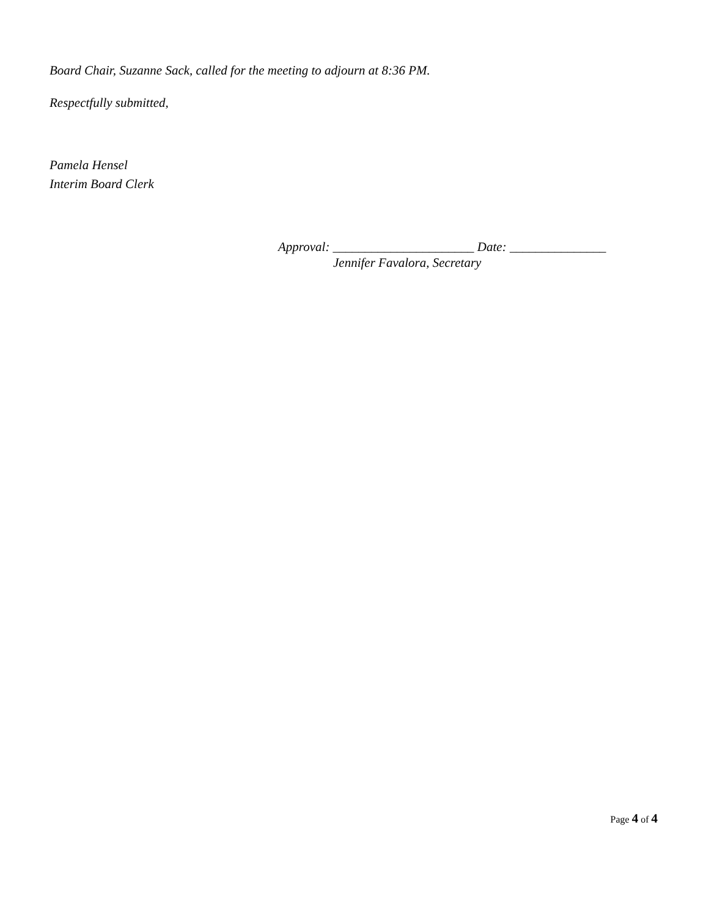Board Chair, Suzanne Sack, called for the meeting to adjourn at 8:36 PM.
Respectfully submitted,
Pamela Hensel
Interim Board Clerk
Approval: ______________________ Date: _______________
Jennifer Favalora, Secretary
Page 4 of 4